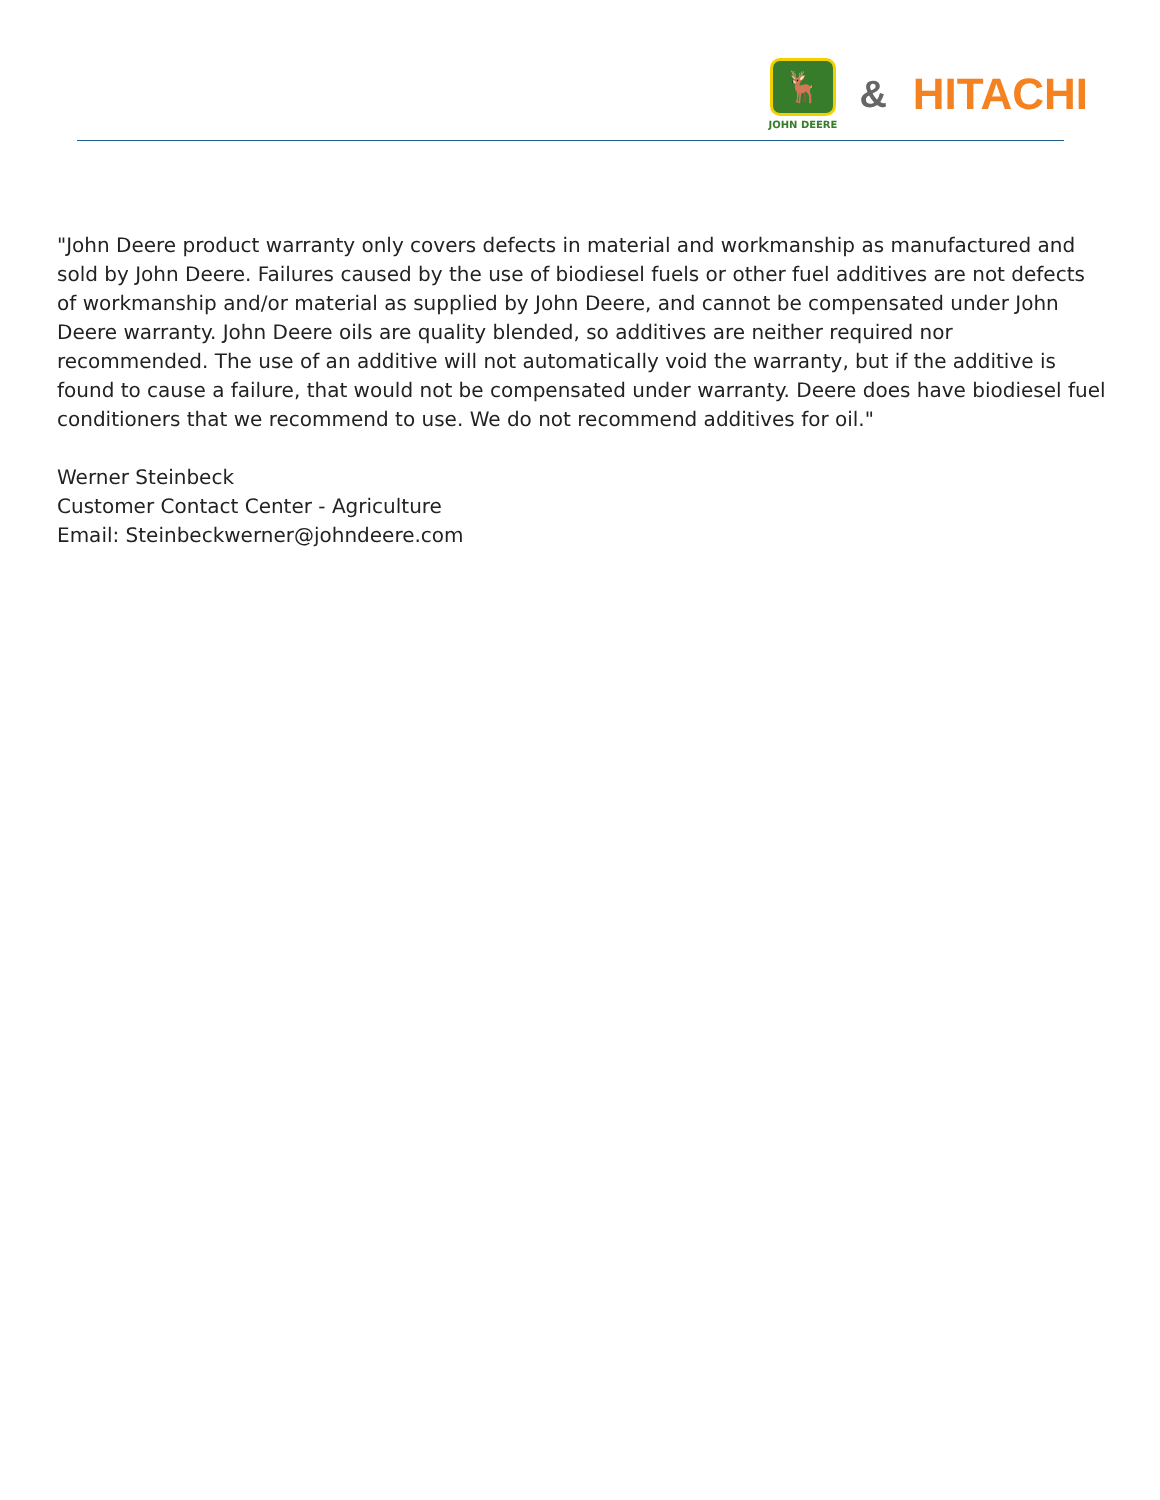🦌
JOHN DEERE
&
HITACHI
"John Deere product warranty only covers defects in material and workmanship as manufactured and sold by John Deere. Failures caused by the use of biodiesel fuels or other fuel additives are not defects of workmanship and/or material as supplied by John Deere, and cannot be compensated under John Deere warranty. John Deere oils are quality blended, so additives are neither required nor recommended. The use of an additive will not automatically void the warranty, but if the additive is found to cause a failure, that would not be compensated under warranty. Deere does have biodiesel fuel conditioners that we recommend to use. We do not recommend additives for oil."
Werner Steinbeck
Customer Contact Center - Agriculture
Email: Steinbeckwerner@johndeere.com